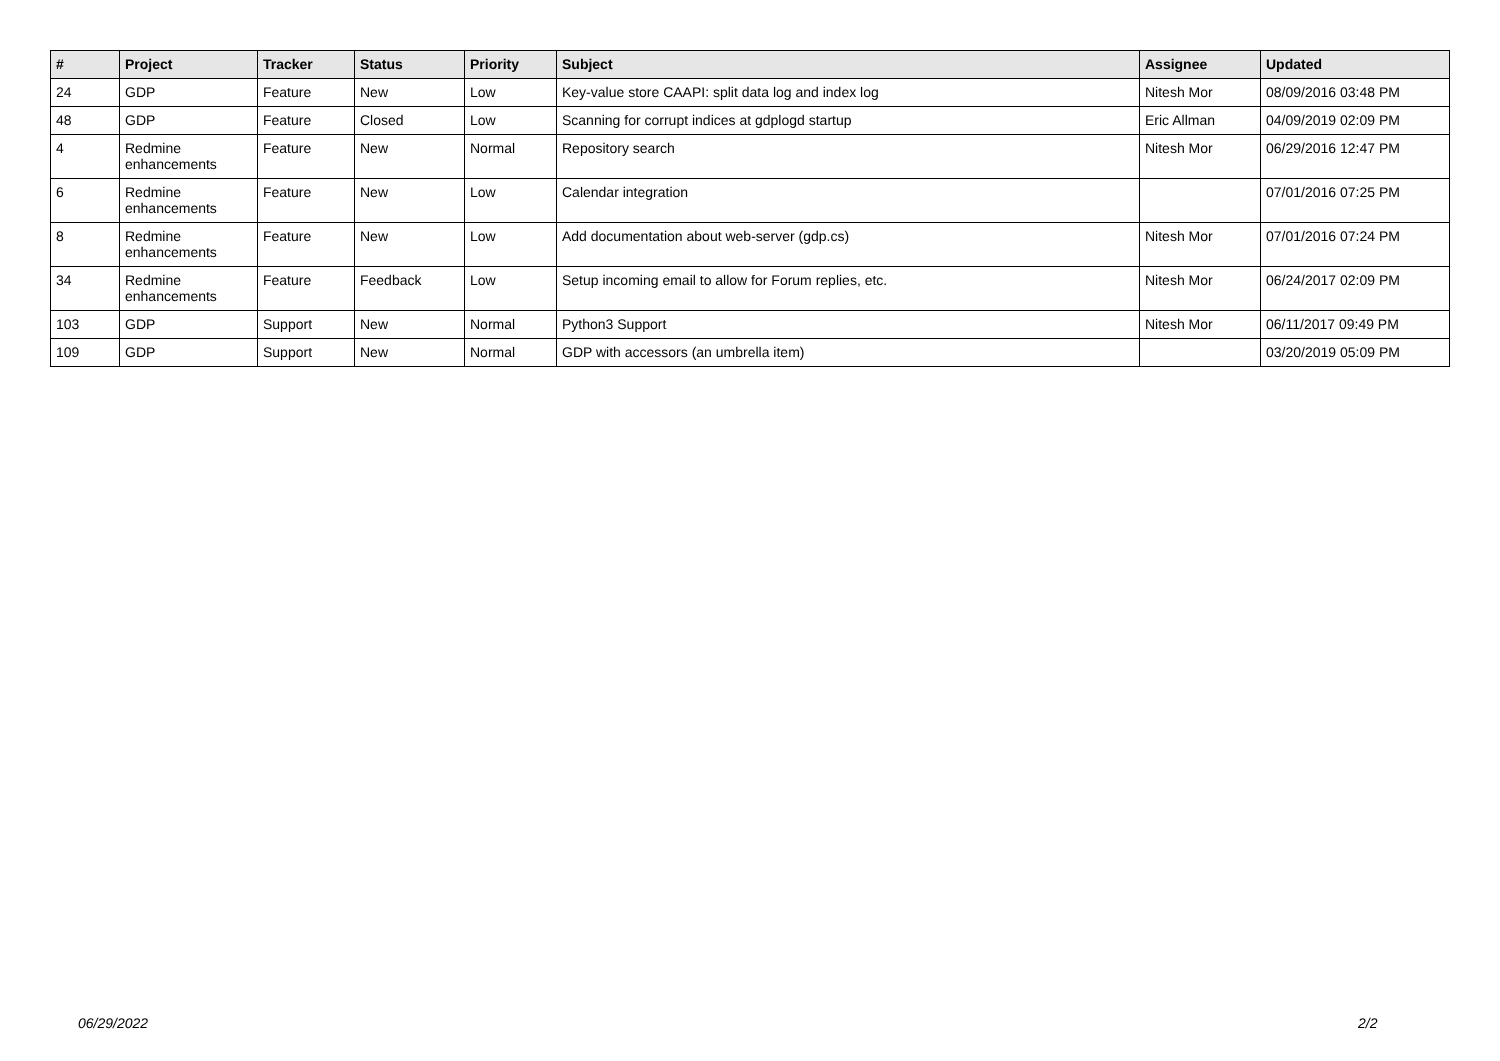| # | Project | Tracker | Status | Priority | Subject | Assignee | Updated |
| --- | --- | --- | --- | --- | --- | --- | --- |
| 24 | GDP | Feature | New | Low | Key-value store CAAPI: split data log and index log | Nitesh Mor | 08/09/2016 03:48 PM |
| 48 | GDP | Feature | Closed | Low | Scanning for corrupt indices at gdplogd startup | Eric Allman | 04/09/2019 02:09 PM |
| 4 | Redmine enhancements | Feature | New | Normal | Repository search | Nitesh Mor | 06/29/2016 12:47 PM |
| 6 | Redmine enhancements | Feature | New | Low | Calendar integration | | 07/01/2016 07:25 PM |
| 8 | Redmine enhancements | Feature | New | Low | Add documentation about web-server (gdp.cs) | Nitesh Mor | 07/01/2016 07:24 PM |
| 34 | Redmine enhancements | Feature | Feedback | Low | Setup incoming email to allow for Forum replies, etc. | Nitesh Mor | 06/24/2017 02:09 PM |
| 103 | GDP | Support | New | Normal | Python3 Support | Nitesh Mor | 06/11/2017 09:49 PM |
| 109 | GDP | Support | New | Normal | GDP with accessors (an umbrella item) | | 03/20/2019 05:09 PM |
06/29/2022 2/2